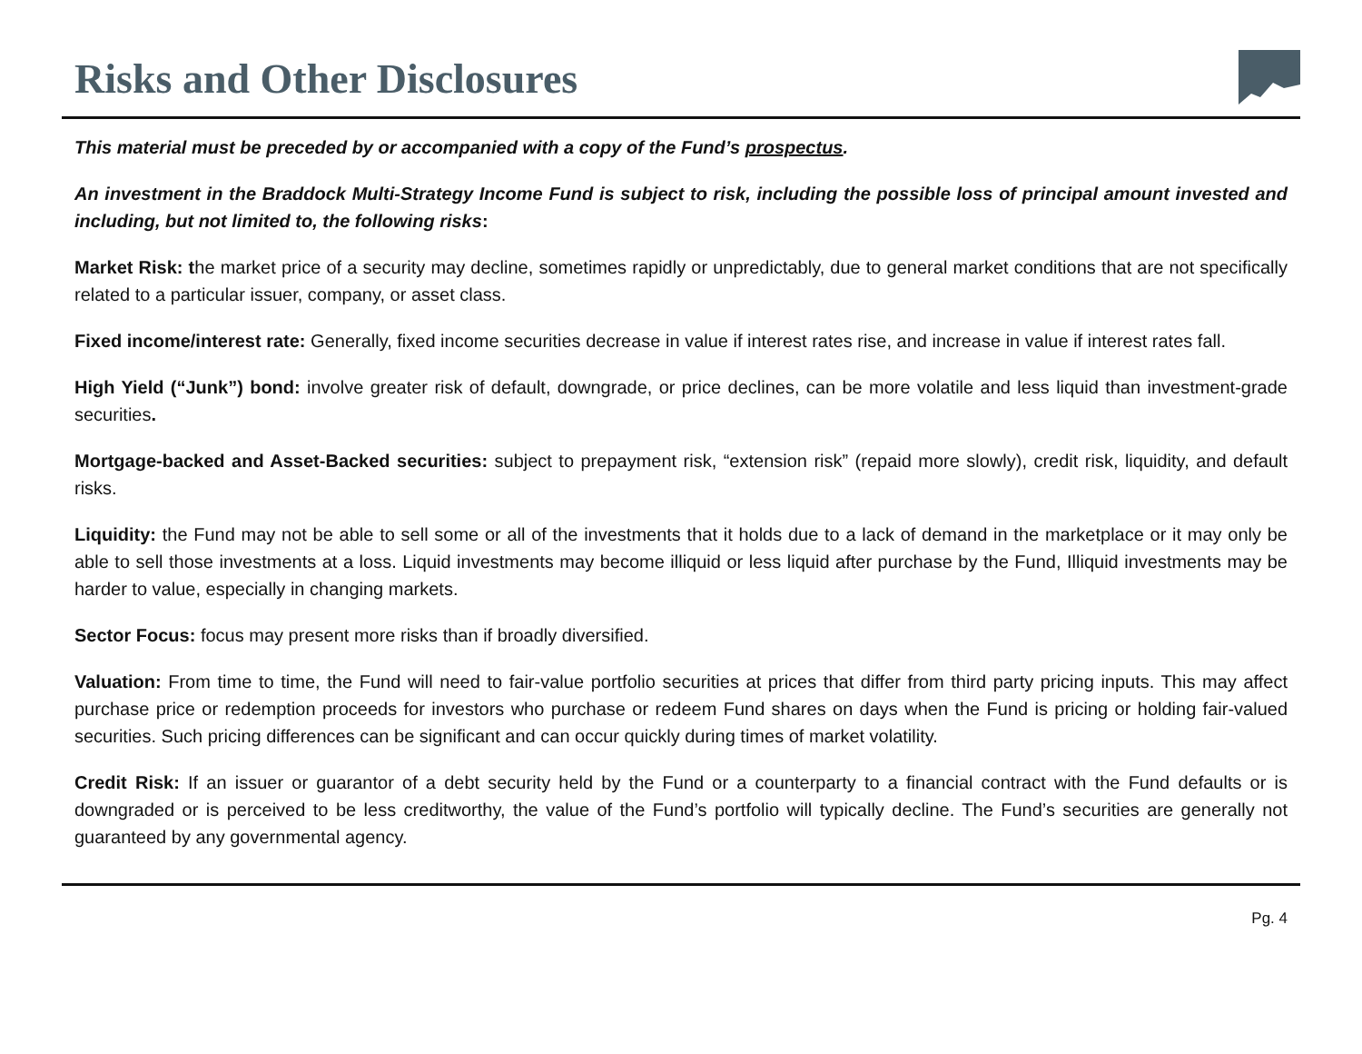Risks and Other Disclosures
This material must be preceded by or accompanied with a copy of the Fund’s prospectus.
An investment in the Braddock Multi-Strategy Income Fund is subject to risk, including the possible loss of principal amount invested and including, but not limited to, the following risks:
Market Risk: the market price of a security may decline, sometimes rapidly or unpredictably, due to general market conditions that are not specifically related to a particular issuer, company, or asset class.
Fixed income/interest rate: Generally, fixed income securities decrease in value if interest rates rise, and increase in value if interest rates fall.
High Yield (“Junk”) bond: involve greater risk of default, downgrade, or price declines, can be more volatile and less liquid than investment-grade securities.
Mortgage-backed and Asset-Backed securities: subject to prepayment risk, “extension risk” (repaid more slowly), credit risk, liquidity, and default risks.
Liquidity: the Fund may not be able to sell some or all of the investments that it holds due to a lack of demand in the marketplace or it may only be able to sell those investments at a loss. Liquid investments may become illiquid or less liquid after purchase by the Fund, Illiquid investments may be harder to value, especially in changing markets.
Sector Focus: focus may present more risks than if broadly diversified.
Valuation: From time to time, the Fund will need to fair-value portfolio securities at prices that differ from third party pricing inputs. This may affect purchase price or redemption proceeds for investors who purchase or redeem Fund shares on days when the Fund is pricing or holding fair-valued securities. Such pricing differences can be significant and can occur quickly during times of market volatility.
Credit Risk: If an issuer or guarantor of a debt security held by the Fund or a counterparty to a financial contract with the Fund defaults or is downgraded or is perceived to be less creditworthy, the value of the Fund’s portfolio will typically decline. The Fund’s securities are generally not guaranteed by any governmental agency.
Pg. 4